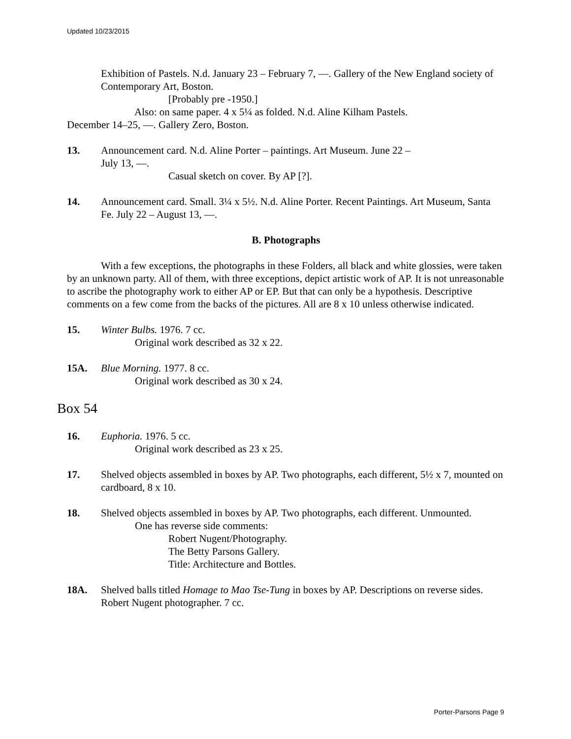Updated 10/23/2015
Exhibition of Pastels. N.d. January 23 – February 7, —. Gallery of the New England society of Contemporary Art, Boston.
[Probably pre -1950.]
Also: on same paper. 4 x 5¼ as folded. N.d. Aline Kilham Pastels.
December 14–25, —. Gallery Zero, Boston.
13. Announcement card. N.d. Aline Porter – paintings. Art Museum. June 22 –
July 13, —.
Casual sketch on cover. By AP [?].
14. Announcement card. Small. 3¼ x 5½. N.d. Aline Porter. Recent Paintings. Art Museum, Santa Fe. July 22 – August 13, —.
B. Photographs
With a few exceptions, the photographs in these Folders, all black and white glossies, were taken by an unknown party. All of them, with three exceptions, depict artistic work of AP. It is not unreasonable to ascribe the photography work to either AP or EP. But that can only be a hypothesis. Descriptive comments on a few come from the backs of the pictures. All are 8 x 10 unless otherwise indicated.
15. Winter Bulbs. 1976. 7 cc.
Original work described as 32 x 22.
15A. Blue Morning. 1977. 8 cc.
Original work described as 30 x 24.
Box 54
16. Euphoria. 1976. 5 cc.
Original work described as 23 x 25.
17. Shelved objects assembled in boxes by AP. Two photographs, each different, 5½ x 7, mounted on cardboard, 8 x 10.
18. Shelved objects assembled in boxes by AP. Two photographs, each different. Unmounted.
One has reverse side comments:
Robert Nugent/Photography.
The Betty Parsons Gallery.
Title: Architecture and Bottles.
18A. Shelved balls titled Homage to Mao Tse-Tung in boxes by AP. Descriptions on reverse sides. Robert Nugent photographer. 7 cc.
Porter-Parsons Page 9